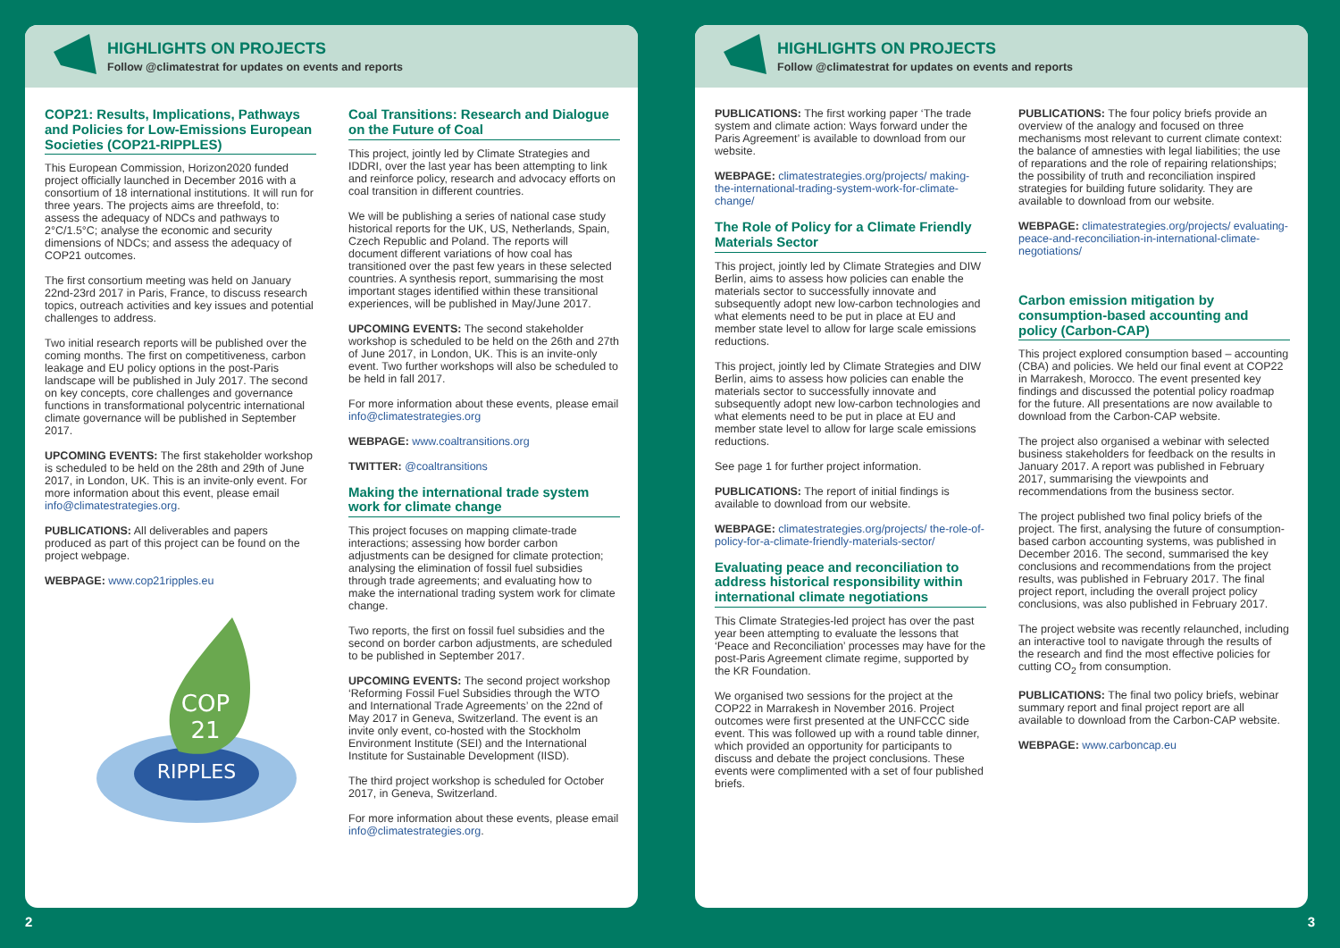HIGHLIGHTS ON PROJECTS
Follow @climatestrat for updates on events and reports
COP21: Results, Implications, Pathways and Policies for Low-Emissions European Societies (COP21-RIPPLES)
This European Commission, Horizon2020 funded project officially launched in December 2016 with a consortium of 18 international institutions. It will run for three years. The projects aims are threefold, to: assess the adequacy of NDCs and pathways to 2°C/1.5°C; analyse the economic and security dimensions of NDCs; and assess the adequacy of COP21 outcomes.
The first consortium meeting was held on January 22nd-23rd 2017 in Paris, France, to discuss research topics, outreach activities and key issues and potential challenges to address.
Two initial research reports will be published over the coming months. The first on competitiveness, carbon leakage and EU policy options in the post-Paris landscape will be published in July 2017. The second on key concepts, core challenges and governance functions in transformational polycentric international climate governance will be published in September 2017.
UPCOMING EVENTS: The first stakeholder workshop is scheduled to be held on the 28th and 29th of June 2017, in London, UK. This is an invite-only event. For more information about this event, please email info@climatestrategies.org.
PUBLICATIONS: All deliverables and papers produced as part of this project can be found on the project webpage.
WEBPAGE: www.cop21ripples.eu
COP
21
RIPPLES
Coal Transitions: Research and Dialogue on the Future of Coal
This project, jointly led by Climate Strategies and IDDRI, over the last year has been attempting to link and reinforce policy, research and advocacy efforts on coal transition in different countries.
We will be publishing a series of national case study historical reports for the UK, US, Netherlands, Spain, Czech Republic and Poland. The reports will document different variations of how coal has transitioned over the past few years in these selected countries. A synthesis report, summarising the most important stages identified within these transitional experiences, will be published in May/June 2017.
UPCOMING EVENTS: The second stakeholder workshop is scheduled to be held on the 26th and 27th of June 2017, in London, UK. This is an invite-only event. Two further workshops will also be scheduled to be held in fall 2017.
For more information about these events, please email info@climatestrategies.org
WEBPAGE: www.coaltransitions.org
TWITTER: @coaltransitions
Making the international trade system work for climate change
This project focuses on mapping climate-trade interactions; assessing how border carbon adjustments can be designed for climate protection; analysing the elimination of fossil fuel subsidies through trade agreements; and evaluating how to make the international trading system work for climate change.
Two reports, the first on fossil fuel subsidies and the second on border carbon adjustments, are scheduled to be published in September 2017.
UPCOMING EVENTS: The second project workshop ‘Reforming Fossil Fuel Subsidies through the WTO and International Trade Agreements’ on the 22nd of May 2017 in Geneva, Switzerland. The event is an invite only event, co-hosted with the Stockholm Environment Institute (SEI) and the International Institute for Sustainable Development (IISD).
The third project workshop is scheduled for October 2017, in Geneva, Switzerland.
For more information about these events, please email info@climatestrategies.org.
HIGHLIGHTS ON PROJECTS
Follow @climatestrat for updates on events and reports
PUBLICATIONS: The first working paper ‘The trade system and climate action: Ways forward under the Paris Agreement’ is available to download from our website.
WEBPAGE: climatestrategies.org/projects/ making-the-international-trading-system-work-for-climate-change/
The Role of Policy for a Climate Friendly Materials Sector
This project, jointly led by Climate Strategies and DIW Berlin, aims to assess how policies can enable the materials sector to successfully innovate and subsequently adopt new low-carbon technologies and what elements need to be put in place at EU and member state level to allow for large scale emissions reductions.
This project, jointly led by Climate Strategies and DIW Berlin, aims to assess how policies can enable the materials sector to successfully innovate and subsequently adopt new low-carbon technologies and what elements need to be put in place at EU and member state level to allow for large scale emissions reductions.
See page 1 for further project information.
PUBLICATIONS: The report of initial findings is available to download from our website.
WEBPAGE: climatestrategies.org/projects/ the-role-of-policy-for-a-climate-friendly-materials-sector/
Evaluating peace and reconciliation to address historical responsibility within international climate negotiations
This Climate Strategies-led project has over the past year been attempting to evaluate the lessons that ‘Peace and Reconciliation’ processes may have for the post-Paris Agreement climate regime, supported by the KR Foundation.
We organised two sessions for the project at the COP22 in Marrakesh in November 2016. Project outcomes were first presented at the UNFCCC side event. This was followed up with a round table dinner, which provided an opportunity for participants to discuss and debate the project conclusions. These events were complimented with a set of four published briefs.
PUBLICATIONS: The four policy briefs provide an overview of the analogy and focused on three mechanisms most relevant to current climate context: the balance of amnesties with legal liabilities; the use of reparations and the role of repairing relationships; the possibility of truth and reconciliation inspired strategies for building future solidarity. They are available to download from our website.
WEBPAGE: climatestrategies.org/projects/ evaluating-peace-and-reconciliation-in-international-climate-negotiations/
Carbon emission mitigation by consumption-based accounting and policy (Carbon-CAP)
This project explored consumption based – accounting (CBA) and policies. We held our final event at COP22 in Marrakesh, Morocco. The event presented key findings and discussed the potential policy roadmap for the future. All presentations are now available to download from the Carbon-CAP website.
The project also organised a webinar with selected business stakeholders for feedback on the results in January 2017. A report was published in February 2017, summarising the viewpoints and recommendations from the business sector.
The project published two final policy briefs of the project. The first, analysing the future of consumption-based carbon accounting systems, was published in December 2016. The second, summarised the key conclusions and recommendations from the project results, was published in February 2017. The final project report, including the overall project policy conclusions, was also published in February 2017.
The project website was recently relaunched, including an interactive tool to navigate through the results of the research and find the most effective policies for cutting CO<sub>2</sub> from consumption.
PUBLICATIONS: The final two policy briefs, webinar summary report and final project report are all available to download from the Carbon-CAP website.
WEBPAGE: www.carboncap.eu
2 3